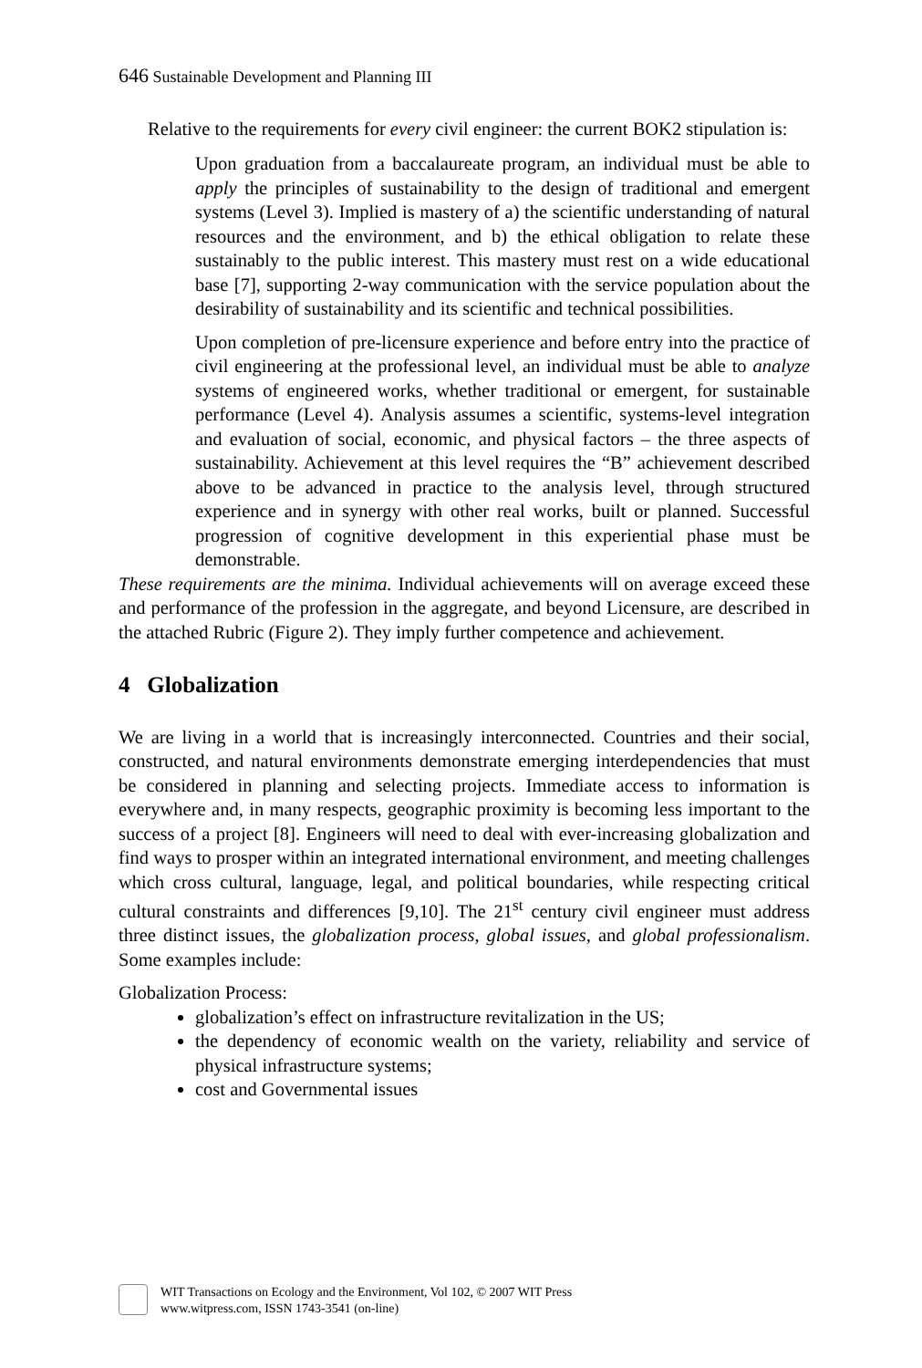646 Sustainable Development and Planning III
Relative to the requirements for every civil engineer: the current BOK2 stipulation is:
Upon graduation from a baccalaureate program, an individual must be able to apply the principles of sustainability to the design of traditional and emergent systems (Level 3). Implied is mastery of a) the scientific understanding of natural resources and the environment, and b) the ethical obligation to relate these sustainably to the public interest. This mastery must rest on a wide educational base [7], supporting 2-way communication with the service population about the desirability of sustainability and its scientific and technical possibilities.
Upon completion of pre-licensure experience and before entry into the practice of civil engineering at the professional level, an individual must be able to analyze systems of engineered works, whether traditional or emergent, for sustainable performance (Level 4). Analysis assumes a scientific, systems-level integration and evaluation of social, economic, and physical factors – the three aspects of sustainability. Achievement at this level requires the “B” achievement described above to be advanced in practice to the analysis level, through structured experience and in synergy with other real works, built or planned. Successful progression of cognitive development in this experiential phase must be demonstrable.
These requirements are the minima. Individual achievements will on average exceed these and performance of the profession in the aggregate, and beyond Licensure, are described in the attached Rubric (Figure 2). They imply further competence and achievement.
4 Globalization
We are living in a world that is increasingly interconnected. Countries and their social, constructed, and natural environments demonstrate emerging interdependencies that must be considered in planning and selecting projects. Immediate access to information is everywhere and, in many respects, geographic proximity is becoming less important to the success of a project [8]. Engineers will need to deal with ever-increasing globalization and find ways to prosper within an integrated international environment, and meeting challenges which cross cultural, language, legal, and political boundaries, while respecting critical cultural constraints and differences [9,10]. The 21<sup>st</sup> century civil engineer must address three distinct issues, the globalization process, global issues, and global professionalism. Some examples include:
Globalization Process:
globalization’s effect on infrastructure revitalization in the US;
the dependency of economic wealth on the variety, reliability and service of physical infrastructure systems;
cost and Governmental issues
WIT Transactions on Ecology and the Environment, Vol 102, © 2007 WIT Press
www.witpress.com, ISSN 1743-3541 (on-line)